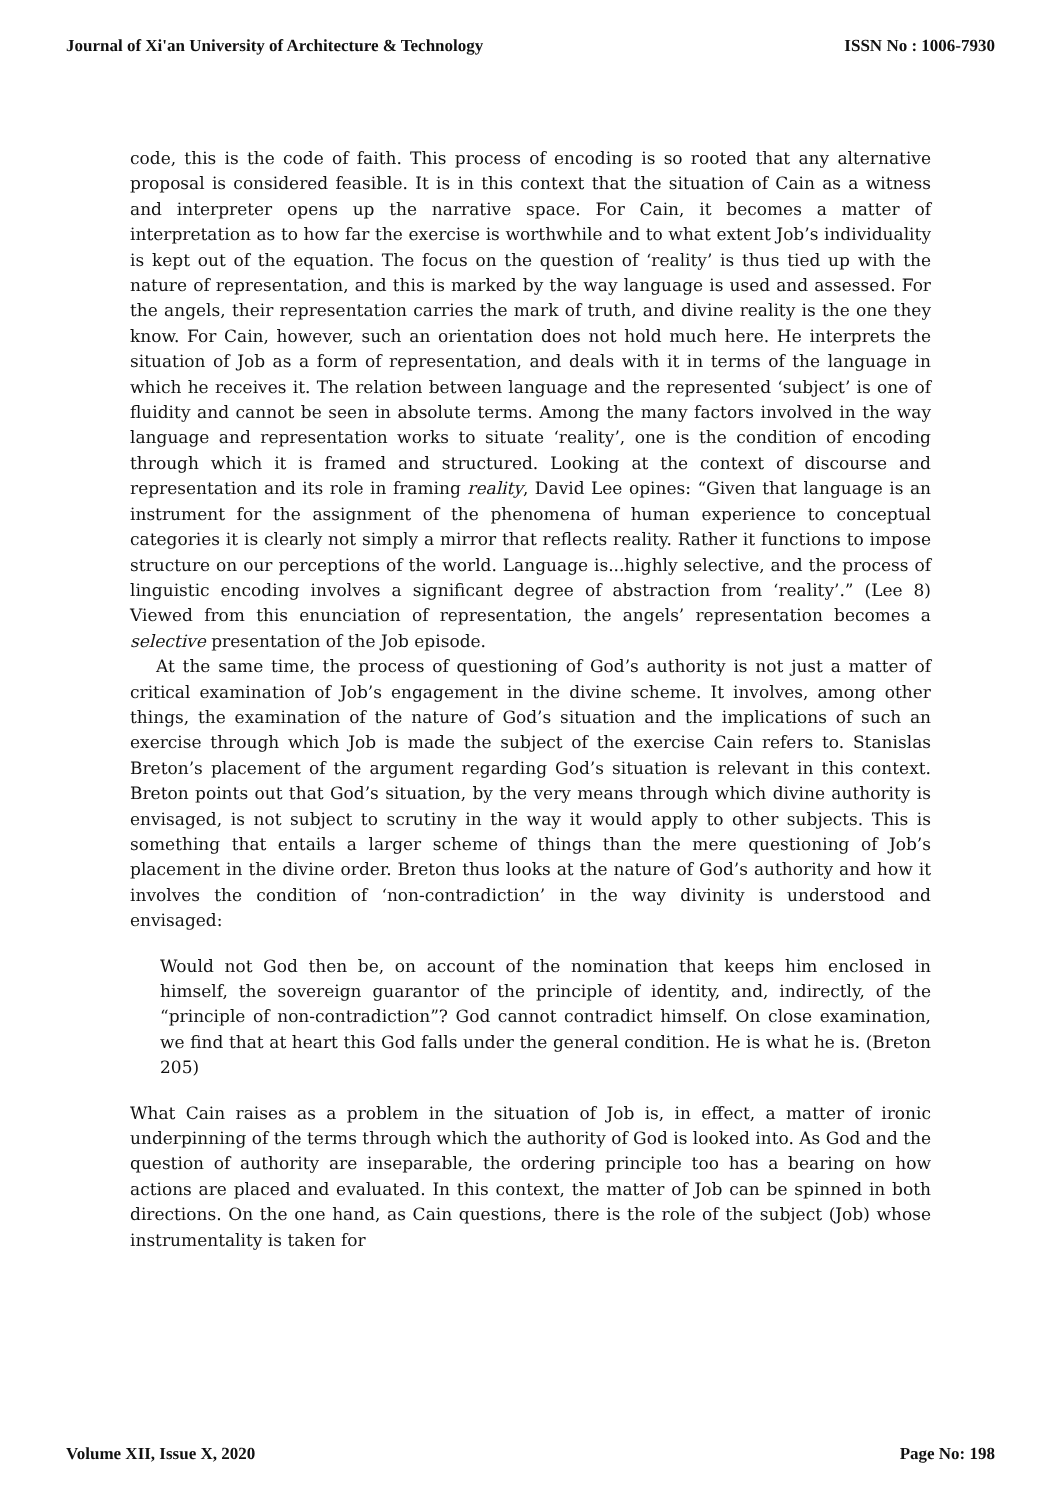Journal of Xi'an University of Architecture & Technology ISSN No : 1006-7930
code, this is the code of faith. This process of encoding is so rooted that any alternative proposal is considered feasible. It is in this context that the situation of Cain as a witness and interpreter opens up the narrative space. For Cain, it becomes a matter of interpretation as to how far the exercise is worthwhile and to what extent Job’s individuality is kept out of the equation. The focus on the question of ‘reality’ is thus tied up with the nature of representation, and this is marked by the way language is used and assessed. For the angels, their representation carries the mark of truth, and divine reality is the one they know. For Cain, however, such an orientation does not hold much here. He interprets the situation of Job as a form of representation, and deals with it in terms of the language in which he receives it. The relation between language and the represented ‘subject’ is one of fluidity and cannot be seen in absolute terms. Among the many factors involved in the way language and representation works to situate ‘reality’, one is the condition of encoding through which it is framed and structured. Looking at the context of discourse and representation and its role in framing reality, David Lee opines: “Given that language is an instrument for the assignment of the phenomena of human experience to conceptual categories it is clearly not simply a mirror that reflects reality. Rather it functions to impose structure on our perceptions of the world. Language is...highly selective, and the process of linguistic encoding involves a significant degree of abstraction from ‘reality’.” (Lee 8) Viewed from this enunciation of representation, the angels’ representation becomes a selective presentation of the Job episode.
At the same time, the process of questioning of God’s authority is not just a matter of critical examination of Job’s engagement in the divine scheme. It involves, among other things, the examination of the nature of God’s situation and the implications of such an exercise through which Job is made the subject of the exercise Cain refers to. Stanislas Breton’s placement of the argument regarding God’s situation is relevant in this context. Breton points out that God’s situation, by the very means through which divine authority is envisaged, is not subject to scrutiny in the way it would apply to other subjects. This is something that entails a larger scheme of things than the mere questioning of Job’s placement in the divine order. Breton thus looks at the nature of God’s authority and how it involves the condition of ‘non-contradiction’ in the way divinity is understood and envisaged:
Would not God then be, on account of the nomination that keeps him enclosed in himself, the sovereign guarantor of the principle of identity, and, indirectly, of the “principle of non-contradiction”? God cannot contradict himself. On close examination, we find that at heart this God falls under the general condition. He is what he is. (Breton 205)
What Cain raises as a problem in the situation of Job is, in effect, a matter of ironic underpinning of the terms through which the authority of God is looked into. As God and the question of authority are inseparable, the ordering principle too has a bearing on how actions are placed and evaluated. In this context, the matter of Job can be spinned in both directions. On the one hand, as Cain questions, there is the role of the subject (Job) whose instrumentality is taken for
Volume XII, Issue X, 2020 Page No: 198